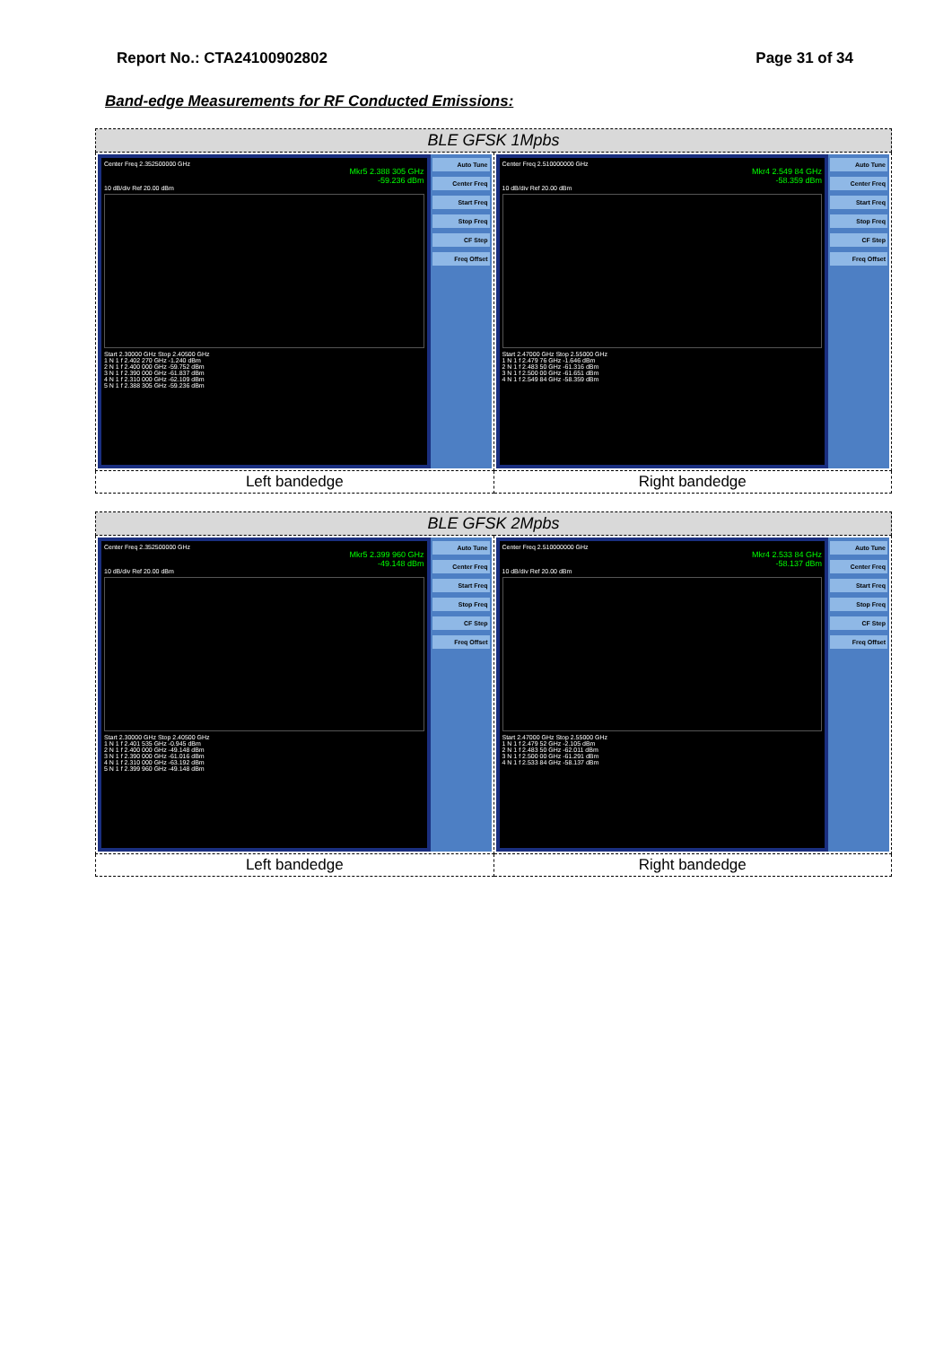Report No.: CTA24100902802 Page 31 of 34
Band-edge Measurements for RF Conducted Emissions:
| BLE GFSK 1Mpbs | |
| Center Freq 2.352500000 GHz Mkr5 2.388 305 GHz -59.236 dBm 10 dB/div Ref 20.00 dBm Start 2.30000 GHz Stop 2.40500 GHz 1 N 1 f 2.402 270 GHz -1.240 dBm 2 N 1 f 2.400 000 GHz -59.752 dBm 3 N 1 f 2.390 000 GHz -61.837 dBm 4 N 1 f 2.310 000 GHz -62.109 dBm 5 N 1 f 2.388 305 GHz -59.236 dBm Auto Tune Center Freq Start Freq Stop Freq CF Step Freq Offset | Center Freq 2.510000000 GHz Mkr4 2.549 84 GHz -58.359 dBm 10 dB/div Ref 20.00 dBm Start 2.47000 GHz Stop 2.55000 GHz 1 N 1 f 2.479 76 GHz -1.646 dBm 2 N 1 f 2.483 50 GHz -61.316 dBm 3 N 1 f 2.500 00 GHz -61.651 dBm 4 N 1 f 2.549 84 GHz -58.359 dBm Auto Tune Center Freq Start Freq Stop Freq CF Step Freq Offset |
| Left bandedge | Right bandedge |
| BLE GFSK 2Mpbs | |
| Center Freq 2.352500000 GHz Mkr5 2.399 960 GHz -49.148 dBm 10 dB/div Ref 20.00 dBm Start 2.30000 GHz Stop 2.40500 GHz 1 N 1 f 2.401 535 GHz -0.945 dBm 2 N 1 f 2.400 000 GHz -49.148 dBm 3 N 1 f 2.390 000 GHz -61.016 dBm 4 N 1 f 2.310 000 GHz -63.192 dBm 5 N 1 f 2.399 960 GHz -49.148 dBm Auto Tune Center Freq Start Freq Stop Freq CF Step Freq Offset | Center Freq 2.510000000 GHz Mkr4 2.533 84 GHz -58.137 dBm 10 dB/div Ref 20.00 dBm Start 2.47000 GHz Stop 2.55000 GHz 1 N 1 f 2.479 52 GHz -2.105 dBm 2 N 1 f 2.483 50 GHz -62.011 dBm 3 N 1 f 2.500 00 GHz -61.291 dBm 4 N 1 f 2.533 84 GHz -58.137 dBm Auto Tune Center Freq Start Freq Stop Freq CF Step Freq Offset |
| Left bandedge | Right bandedge |